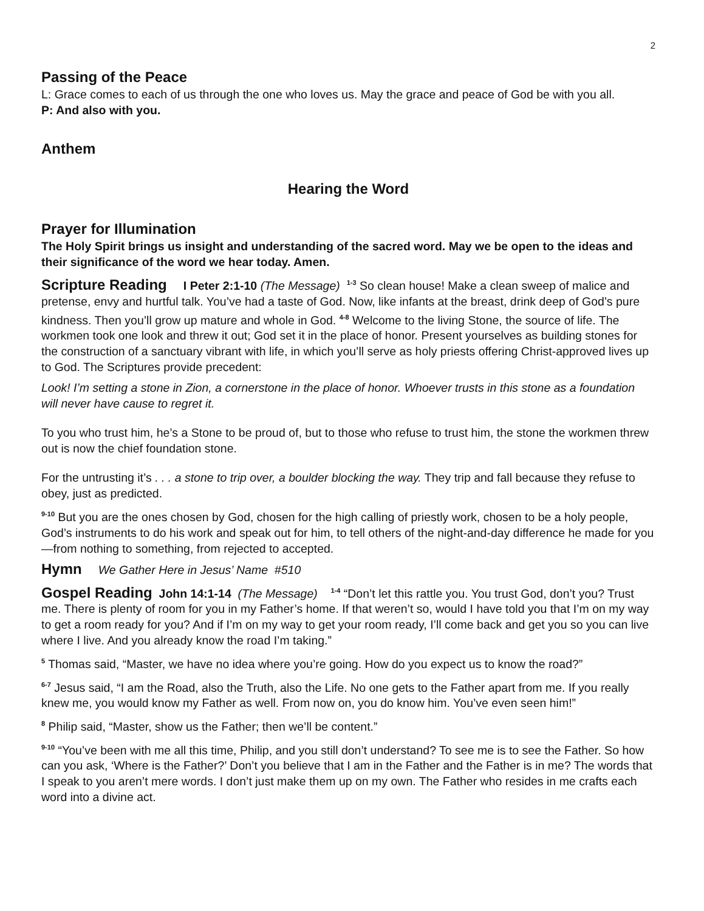2
Passing of the Peace
L: Grace comes to each of us through the one who loves us. May the grace and peace of God be with you all.
P: And also with you.
Anthem
Hearing the Word
Prayer for Illumination
The Holy Spirit brings us insight and understanding of the sacred word. May we be open to the ideas and their significance of the word we hear today. Amen.
Scripture Reading I Peter 2:1-10 (The Message) <sup>1-3</sup> So clean house! Make a clean sweep of malice and pretense, envy and hurtful talk. You’ve had a taste of God. Now, like infants at the breast, drink deep of God’s pure kindness. Then you’ll grow up mature and whole in God. <sup>4-8</sup> Welcome to the living Stone, the source of life. The workmen took one look and threw it out; God set it in the place of honor. Present yourselves as building stones for the construction of a sanctuary vibrant with life, in which you’ll serve as holy priests offering Christ-approved lives up to God. The Scriptures provide precedent:
Look! I’m setting a stone in Zion, a cornerstone in the place of honor. Whoever trusts in this stone as a foundation will never have cause to regret it.
To you who trust him, he’s a Stone to be proud of, but to those who refuse to trust him, the stone the workmen threw out is now the chief foundation stone.
For the untrusting it’s . . . a stone to trip over, a boulder blocking the way. They trip and fall because they refuse to obey, just as predicted.
<sup>9-10</sup> But you are the ones chosen by God, chosen for the high calling of priestly work, chosen to be a holy people, God’s instruments to do his work and speak out for him, to tell others of the night-and-day difference he made for you—from nothing to something, from rejected to accepted.
Hymn We Gather Here in Jesus’ Name #510
Gospel Reading John 14:1-14 (The Message) <sup>1-4</sup> “Don’t let this rattle you. You trust God, don’t you? Trust me. There is plenty of room for you in my Father’s home. If that weren’t so, would I have told you that I’m on my way to get a room ready for you? And if I’m on my way to get your room ready, I’ll come back and get you so you can live where I live. And you already know the road I’m taking.”
<sup>5</sup> Thomas said, “Master, we have no idea where you’re going. How do you expect us to know the road?”
<sup>6-7</sup> Jesus said, “I am the Road, also the Truth, also the Life. No one gets to the Father apart from me. If you really knew me, you would know my Father as well. From now on, you do know him. You’ve even seen him!”
<sup>8</sup> Philip said, “Master, show us the Father; then we’ll be content.”
<sup>9-10</sup> “You’ve been with me all this time, Philip, and you still don’t understand? To see me is to see the Father. So how can you ask, ‘Where is the Father?’ Don’t you believe that I am in the Father and the Father is in me? The words that I speak to you aren’t mere words. I don’t just make them up on my own. The Father who resides in me crafts each word into a divine act.